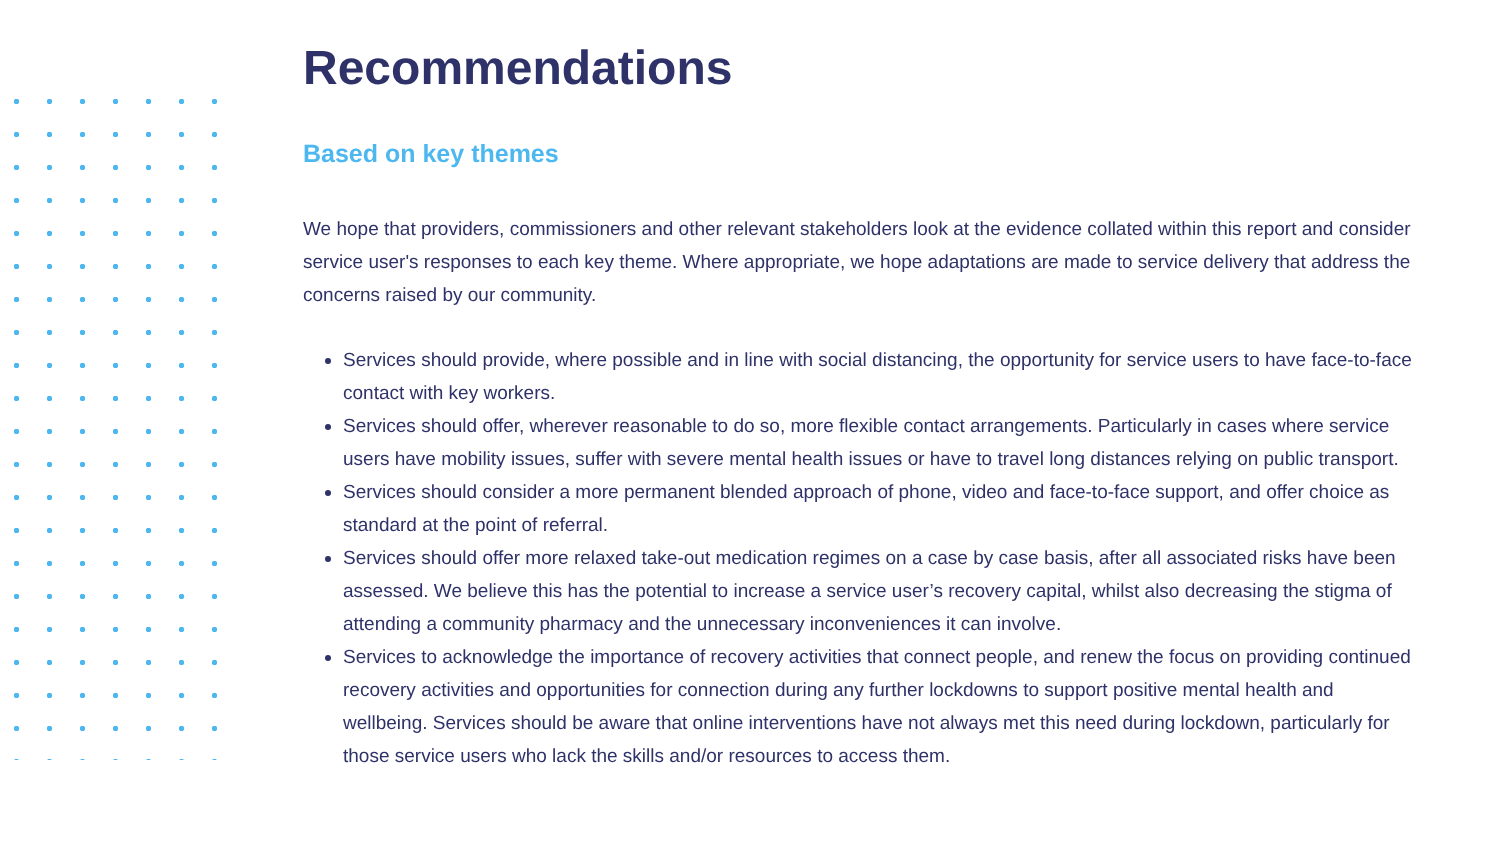Recommendations
Based on key themes
We hope that providers, commissioners and other relevant stakeholders look at the evidence collated within this report and consider service user's responses to each key theme. Where appropriate, we hope adaptations are made to service delivery that address the concerns raised by our community.
Services should provide, where possible and in line with social distancing, the opportunity for service users to have face-to-face contact with key workers.
Services should offer, wherever reasonable to do so, more flexible contact arrangements. Particularly in cases where service users have mobility issues, suffer with severe mental health issues or have to travel long distances relying on public transport.
Services should consider a more permanent blended approach of phone, video and face-to-face support, and offer choice as standard at the point of referral.
Services should offer more relaxed take-out medication regimes on a case by case basis, after all associated risks have been assessed. We believe this has the potential to increase a service user’s recovery capital, whilst also decreasing the stigma of attending a community pharmacy and the unnecessary inconveniences it can involve.
Services to acknowledge the importance of recovery activities that connect people, and renew the focus on providing continued recovery activities and opportunities for connection during any further lockdowns to support positive mental health and wellbeing. Services should be aware that online interventions have not always met this need during lockdown, particularly for those service users who lack the skills and/or resources to access them.